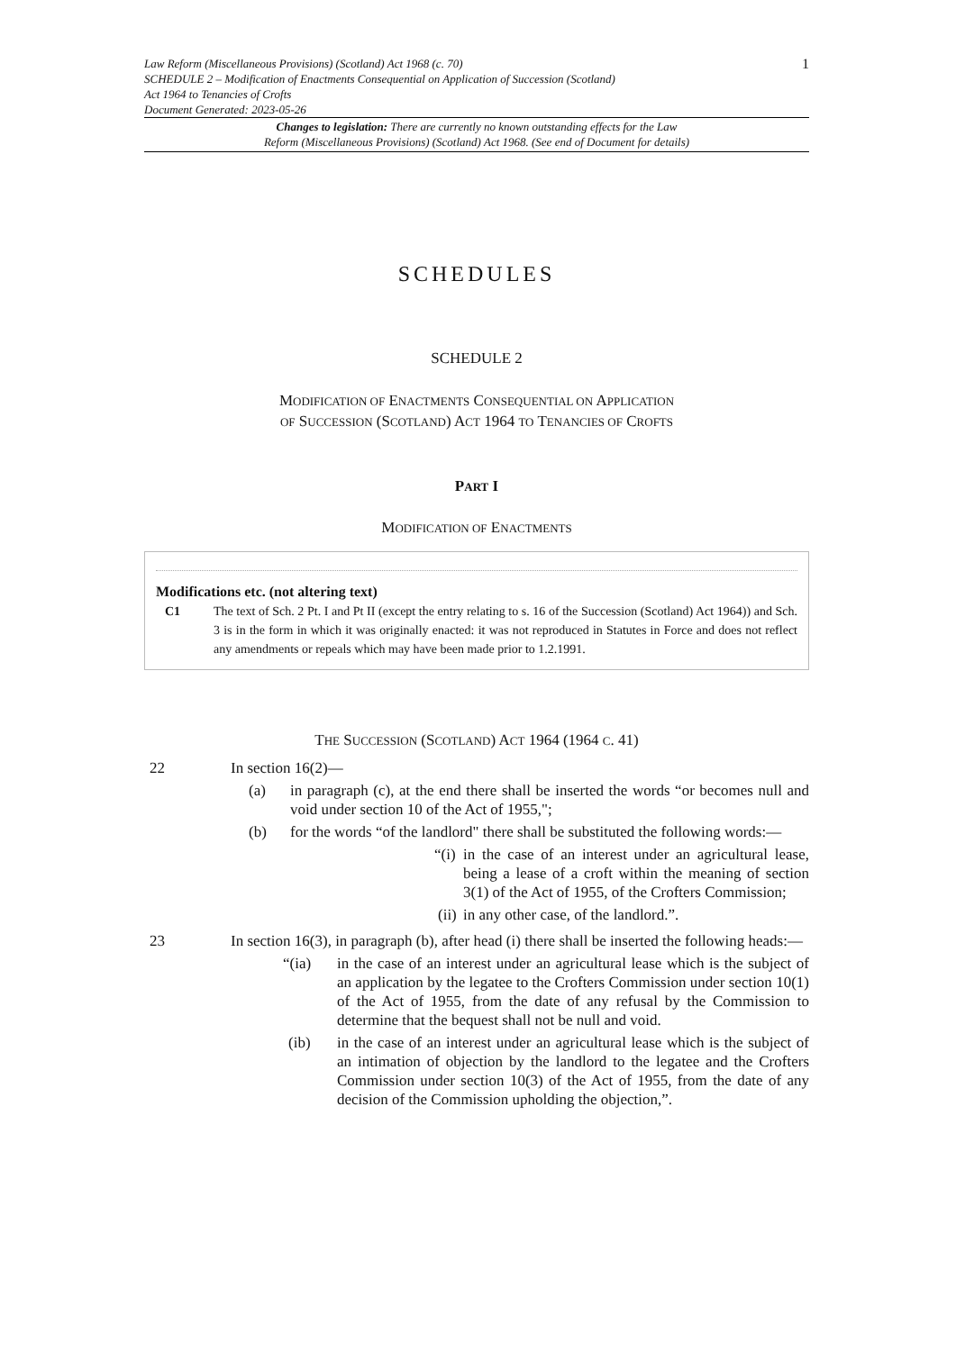Law Reform (Miscellaneous Provisions) (Scotland) Act 1968 (c. 70)
SCHEDULE 2 – Modification of Enactments Consequential on Application of Succession (Scotland)
Act 1964 to Tenancies of Crofts
Document Generated: 2023-05-26
1
Changes to legislation: There are currently no known outstanding effects for the Law
Reform (Miscellaneous Provisions) (Scotland) Act 1968. (See end of Document for details)
SCHEDULES
SCHEDULE 2
MODIFICATION OF ENACTMENTS CONSEQUENTIAL ON APPLICATION
OF SUCCESSION (SCOTLAND) ACT 1964 TO TENANCIES OF CROFTS
PART I
MODIFICATION OF ENACTMENTS
Modifications etc. (not altering text)
C1 The text of Sch. 2 Pt. I and Pt II (except the entry relating to s. 16 of the Succession (Scotland) Act 1964)) and Sch. 3 is in the form in which it was originally enacted: it was not reproduced in Statutes in Force and does not reflect any amendments or repeals which may have been made prior to 1.2.1991.
THE SUCCESSION (SCOTLAND) ACT 1964 (1964 C. 41)
22 In section 16(2)—
(a) in paragraph (c), at the end there shall be inserted the words “or becomes null and void under section 10 of the Act of 1955,";
(b) for the words “of the landlord" there shall be substituted the following words:—
“(i)
in the case of an interest under an agricultural lease, being a lease of a croft within the meaning of section 3(1) of the Act of 1955, of the Crofters Commission;
(ii)
in any other case, of the landlord.”.
23 In section 16(3), in paragraph (b), after head (i) there shall be inserted the following heads:—
“(ia) in the case of an interest under an agricultural lease which is the subject of an application by the legatee to the Crofters Commission under section 10(1) of the Act of 1955, from the date of any refusal by the Commission to determine that the bequest shall not be null and void.
(ib) in the case of an interest under an agricultural lease which is the subject of an intimation of objection by the landlord to the legatee and the Crofters Commission under section 10(3) of the Act of 1955, from the date of any decision of the Commission upholding the objection,”.